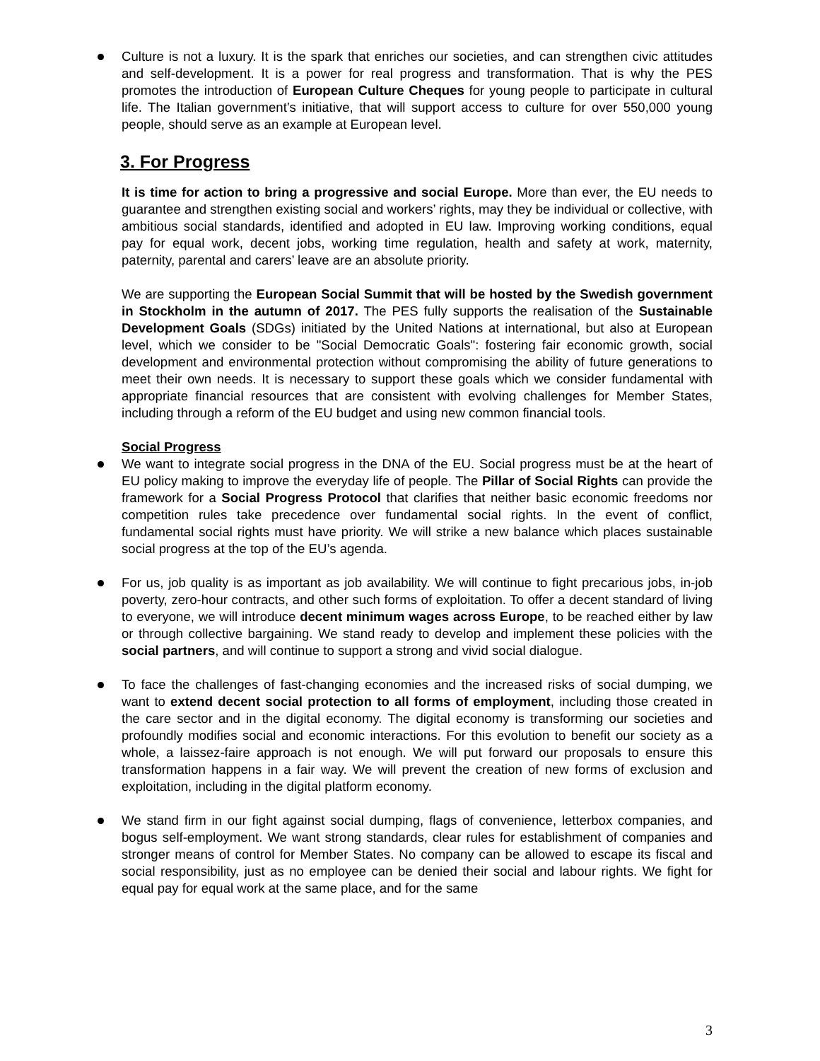Culture is not a luxury. It is the spark that enriches our societies, and can strengthen civic attitudes and self-development. It is a power for real progress and transformation. That is why the PES promotes the introduction of European Culture Cheques for young people to participate in cultural life. The Italian government’s initiative, that will support access to culture for over 550,000 young people, should serve as an example at European level.
3. For Progress
It is time for action to bring a progressive and social Europe. More than ever, the EU needs to guarantee and strengthen existing social and workers’ rights, may they be individual or collective, with ambitious social standards, identified and adopted in EU law. Improving working conditions, equal pay for equal work, decent jobs, working time regulation, health and safety at work, maternity, paternity, parental and carers’ leave are an absolute priority.
We are supporting the European Social Summit that will be hosted by the Swedish government in Stockholm in the autumn of 2017. The PES fully supports the realisation of the Sustainable Development Goals (SDGs) initiated by the United Nations at international, but also at European level, which we consider to be "Social Democratic Goals": fostering fair economic growth, social development and environmental protection without compromising the ability of future generations to meet their own needs. It is necessary to support these goals which we consider fundamental with appropriate financial resources that are consistent with evolving challenges for Member States, including through a reform of the EU budget and using new common financial tools.
Social Progress
We want to integrate social progress in the DNA of the EU. Social progress must be at the heart of EU policy making to improve the everyday life of people. The Pillar of Social Rights can provide the framework for a Social Progress Protocol that clarifies that neither basic economic freedoms nor competition rules take precedence over fundamental social rights. In the event of conflict, fundamental social rights must have priority. We will strike a new balance which places sustainable social progress at the top of the EU’s agenda.
For us, job quality is as important as job availability. We will continue to fight precarious jobs, in-job poverty, zero-hour contracts, and other such forms of exploitation. To offer a decent standard of living to everyone, we will introduce decent minimum wages across Europe, to be reached either by law or through collective bargaining. We stand ready to develop and implement these policies with the social partners, and will continue to support a strong and vivid social dialogue.
To face the challenges of fast-changing economies and the increased risks of social dumping, we want to extend decent social protection to all forms of employment, including those created in the care sector and in the digital economy. The digital economy is transforming our societies and profoundly modifies social and economic interactions. For this evolution to benefit our society as a whole, a laissez-faire approach is not enough. We will put forward our proposals to ensure this transformation happens in a fair way. We will prevent the creation of new forms of exclusion and exploitation, including in the digital platform economy.
We stand firm in our fight against social dumping, flags of convenience, letterbox companies, and bogus self-employment. We want strong standards, clear rules for establishment of companies and stronger means of control for Member States. No company can be allowed to escape its fiscal and social responsibility, just as no employee can be denied their social and labour rights. We fight for equal pay for equal work at the same place, and for the same
3